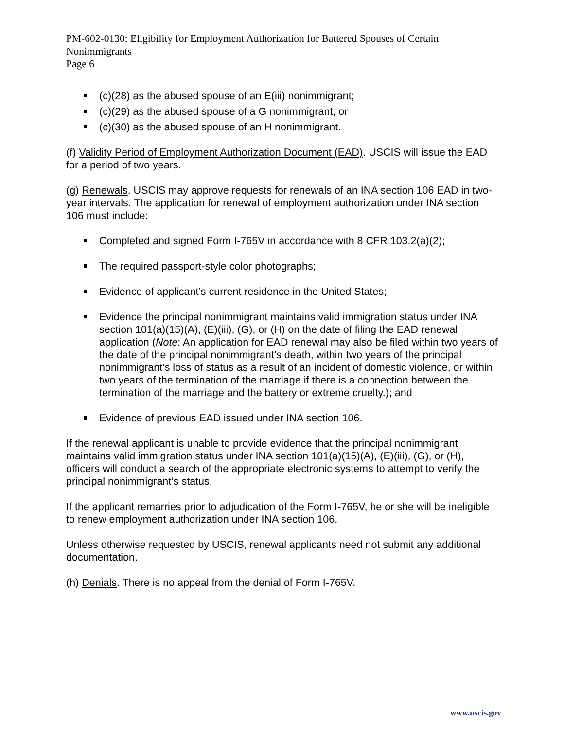PM-602-0130: Eligibility for Employment Authorization for Battered Spouses of Certain Nonimmigrants
Page 6
(c)(28) as the abused spouse of an E(iii) nonimmigrant;
(c)(29) as the abused spouse of a G nonimmigrant; or
(c)(30) as the abused spouse of an H nonimmigrant.
(f) Validity Period of Employment Authorization Document (EAD). USCIS will issue the EAD for a period of two years.
(g) Renewals. USCIS may approve requests for renewals of an INA section 106 EAD in two-year intervals. The application for renewal of employment authorization under INA section 106 must include:
Completed and signed Form I-765V in accordance with 8 CFR 103.2(a)(2);
The required passport-style color photographs;
Evidence of applicant’s current residence in the United States;
Evidence the principal nonimmigrant maintains valid immigration status under INA section 101(a)(15)(A), (E)(iii), (G), or (H) on the date of filing the EAD renewal application (Note: An application for EAD renewal may also be filed within two years of the date of the principal nonimmigrant’s death, within two years of the principal nonimmigrant’s loss of status as a result of an incident of domestic violence, or within two years of the termination of the marriage if there is a connection between the termination of the marriage and the battery or extreme cruelty.); and
Evidence of previous EAD issued under INA section 106.
If the renewal applicant is unable to provide evidence that the principal nonimmigrant maintains valid immigration status under INA section 101(a)(15)(A), (E)(iii), (G), or (H), officers will conduct a search of the appropriate electronic systems to attempt to verify the principal nonimmigrant’s status.
If the applicant remarries prior to adjudication of the Form I-765V, he or she will be ineligible to renew employment authorization under INA section 106.
Unless otherwise requested by USCIS, renewal applicants need not submit any additional documentation.
(h) Denials. There is no appeal from the denial of Form I-765V.
www.uscis.gov